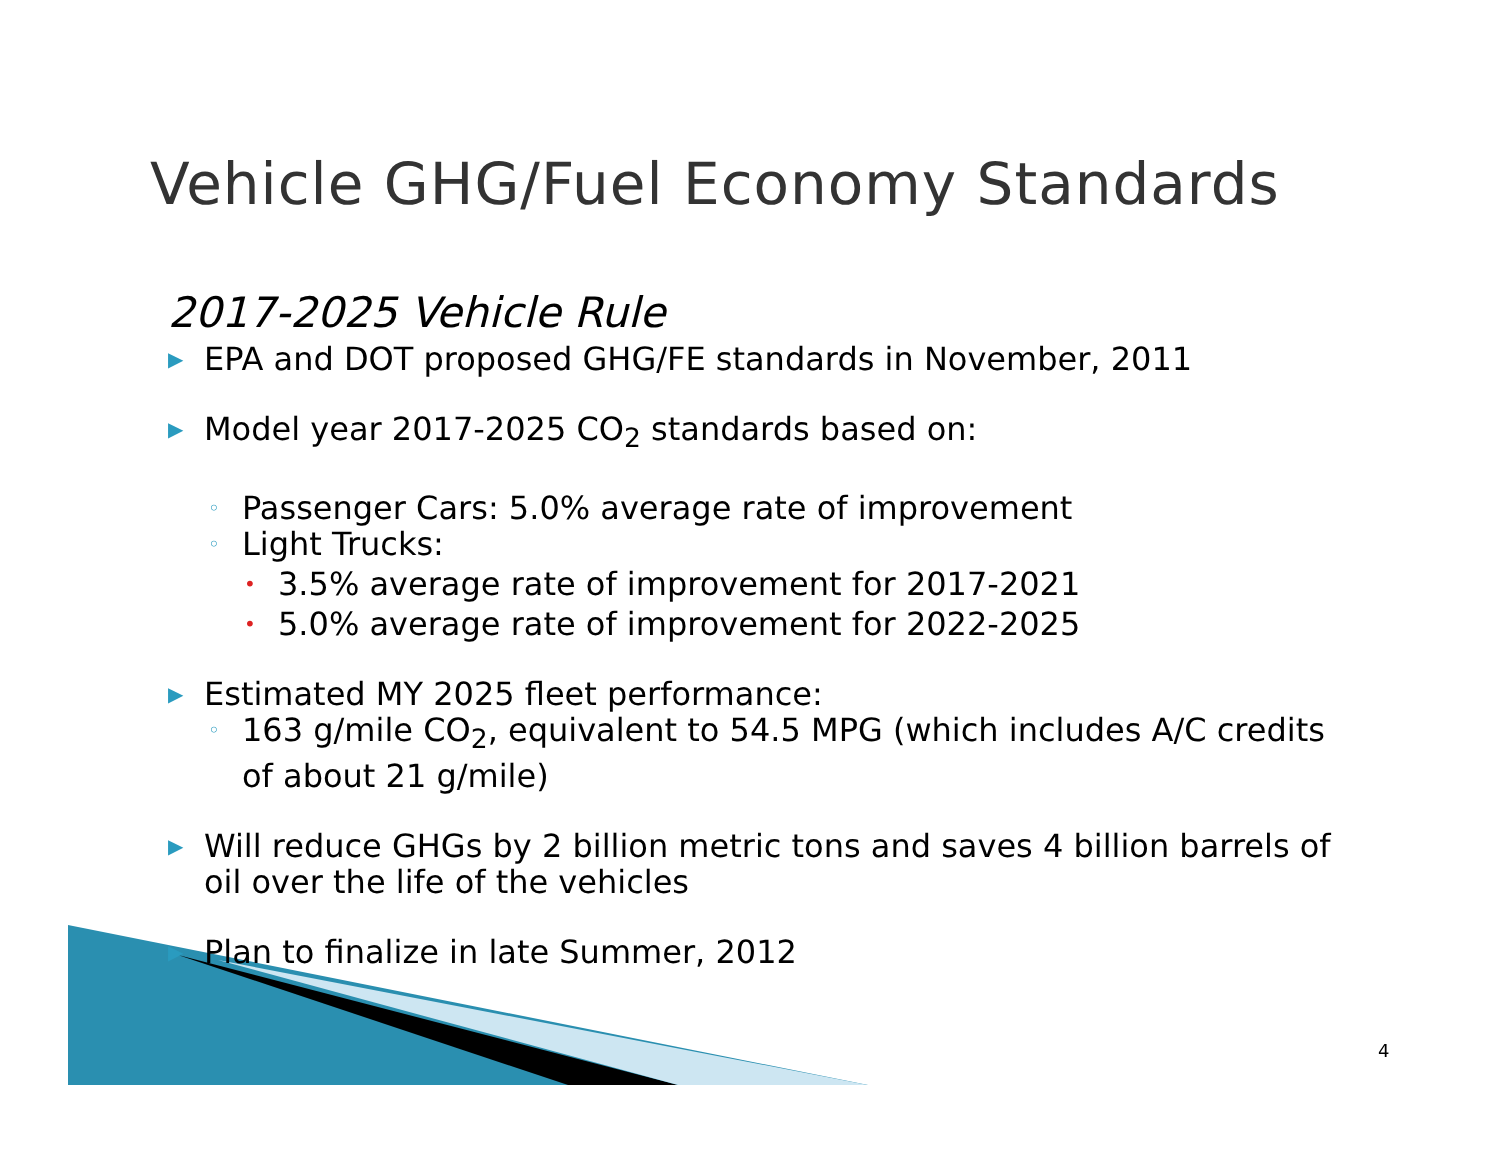Vehicle GHG/Fuel Economy Standards
2017-2025 Vehicle Rule
▶ EPA and DOT proposed GHG/FE standards in November, 2011
▶ Model year 2017-2025 CO<sub>2</sub> standards based on:
◦ Passenger Cars: 5.0% average rate of improvement
◦ Light Trucks:
• 3.5% average rate of improvement for 2017-2021
• 5.0% average rate of improvement for 2022-2025
▶ Estimated MY 2025 fleet performance:
◦ 163 g/mile CO<sub>2</sub>, equivalent to 54.5 MPG (which includes A/C credits of about 21 g/mile)
▶ Will reduce GHGs by 2 billion metric tons and saves 4 billion barrels of oil over the life of the vehicles
▶ Plan to finalize in late Summer, 2012
4